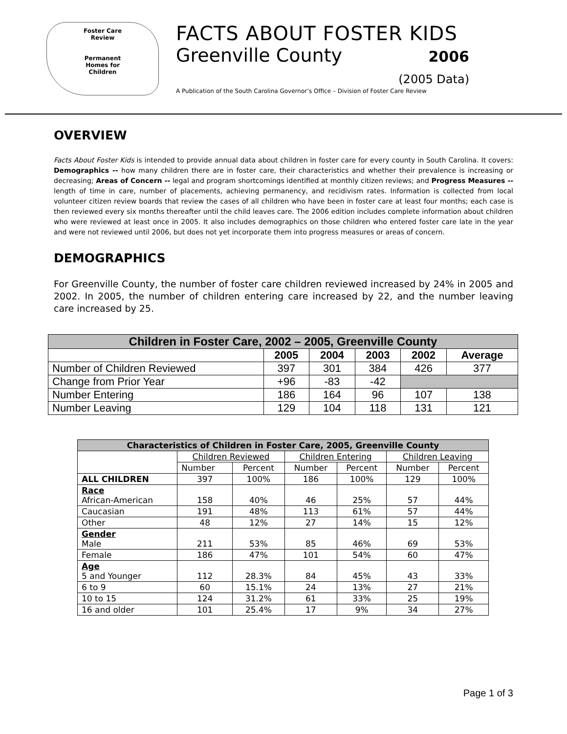Foster Care
Review
Permanent
Homes for
Children
FACTS ABOUT FOSTER KIDS
Greenville County 2006
(2005 Data)
A Publication of the South Carolina Governor’s Office – Division of Foster Care Review
OVERVIEW
Facts About Foster Kids is intended to provide annual data about children in foster care for every county in South Carolina. It covers: Demographics -- how many children there are in foster care, their characteristics and whether their prevalence is increasing or decreasing; Areas of Concern -- legal and program shortcomings identified at monthly citizen reviews; and Progress Measures -- length of time in care, number of placements, achieving permanency, and recidivism rates. Information is collected from local volunteer citizen review boards that review the cases of all children who have been in foster care at least four months; each case is then reviewed every six months thereafter until the child leaves care. The 2006 edition includes complete information about children who were reviewed at least once in 2005. It also includes demographics on those children who entered foster care late in the year and were not reviewed until 2006, but does not yet incorporate them into progress measures or areas of concern.
DEMOGRAPHICS
For Greenville County, the number of foster care children reviewed increased by 24% in 2005 and 2002. In 2005, the number of children entering care increased by 22, and the number leaving care increased by 25.
| Children in Foster Care, 2002 – 2005, Greenville County | | | | | |
| --- | --- | --- | --- | --- | --- |
| | 2005 | 2004 | 2003 | 2002 | Average |
| Number of Children Reviewed | 397 | 301 | 384 | 426 | 377 |
| Change from Prior Year | +96 | -83 | -42 | | |
| Number Entering | 186 | 164 | 96 | 107 | 138 |
| Number Leaving | 129 | 104 | 118 | 131 | 121 |
| Characteristics of Children in Foster Care, 2005, Greenville County | | | | | | |
| --- | --- | --- | --- | --- | --- | --- |
| | Children Reviewed | | Children Entering | | Children Leaving | |
| | Number | Percent | Number | Percent | Number | Percent |
| ALL CHILDREN | 397 | 100% | 186 | 100% | 129 | 100% |
| Race African-American | 158 | 40% | 46 | 25% | 57 | 44% |
| Caucasian | 191 | 48% | 113 | 61% | 57 | 44% |
| Other | 48 | 12% | 27 | 14% | 15 | 12% |
| Gender Male | 211 | 53% | 85 | 46% | 69 | 53% |
| Female | 186 | 47% | 101 | 54% | 60 | 47% |
| Age 5 and Younger | 112 | 28.3% | 84 | 45% | 43 | 33% |
| 6 to 9 | 60 | 15.1% | 24 | 13% | 27 | 21% |
| 10 to 15 | 124 | 31.2% | 61 | 33% | 25 | 19% |
| 16 and older | 101 | 25.4% | 17 | 9% | 34 | 27% |
Page 1 of 3